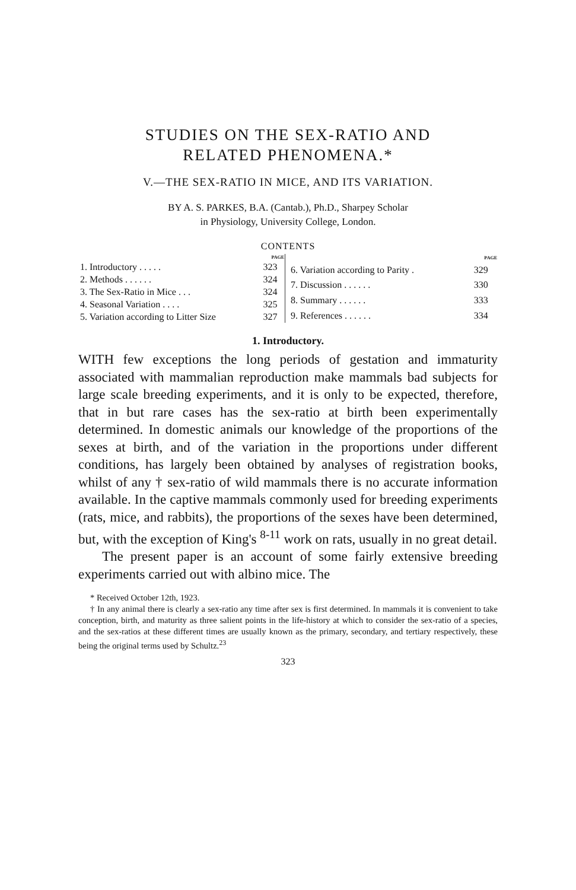STUDIES ON THE SEX-RATIO AND
RELATED PHENOMENA.*
V.—THE SEX-RATIO IN MICE, AND ITS VARIATION.
BY A. S. PARKES, B.A. (Cantab.), Ph.D., Sharpey Scholar
in Physiology, University College, London.
CONTENTS
| | PAGE |
| --- | --- |
| 1. Introductory . . . . . | 323 |
| 2. Methods . . . . . . | 324 |
| 3. The Sex-Ratio in Mice . . . | 324 |
| 4. Seasonal Variation . . . . | 325 |
| 5. Variation according to Litter Size | 327 |
| | PAGE |
| --- | --- |
| 6. Variation according to Parity . | 329 |
| 7. Discussion . . . . . . | 330 |
| 8. Summary . . . . . . | 333 |
| 9. References . . . . . . | 334 |
1. Introductory.
WITH few exceptions the long periods of gestation and immaturity associated with mammalian reproduction make mammals bad subjects for large scale breeding experiments, and it is only to be expected, therefore, that in but rare cases has the sex-ratio at birth been experimentally determined. In domestic animals our knowledge of the proportions of the sexes at birth, and of the variation in the proportions under different conditions, has largely been obtained by analyses of registration books, whilst of any † sex-ratio of wild mammals there is no accurate information available. In the captive mammals commonly used for breeding experiments (rats, mice, and rabbits), the proportions of the sexes have been determined, but, with the exception of King's <sup>8-11</sup> work on rats, usually in no great detail.
The present paper is an account of some fairly extensive breeding experiments carried out with albino mice. The
* Received October 12th, 1923.
† In any animal there is clearly a sex-ratio any time after sex is first determined. In mammals it is convenient to take conception, birth, and maturity as three salient points in the life-history at which to consider the sex-ratio of a species, and the sex-ratios at these different times are usually known as the primary, secondary, and tertiary respectively, these being the original terms used by Schultz.<sup>23</sup>
323